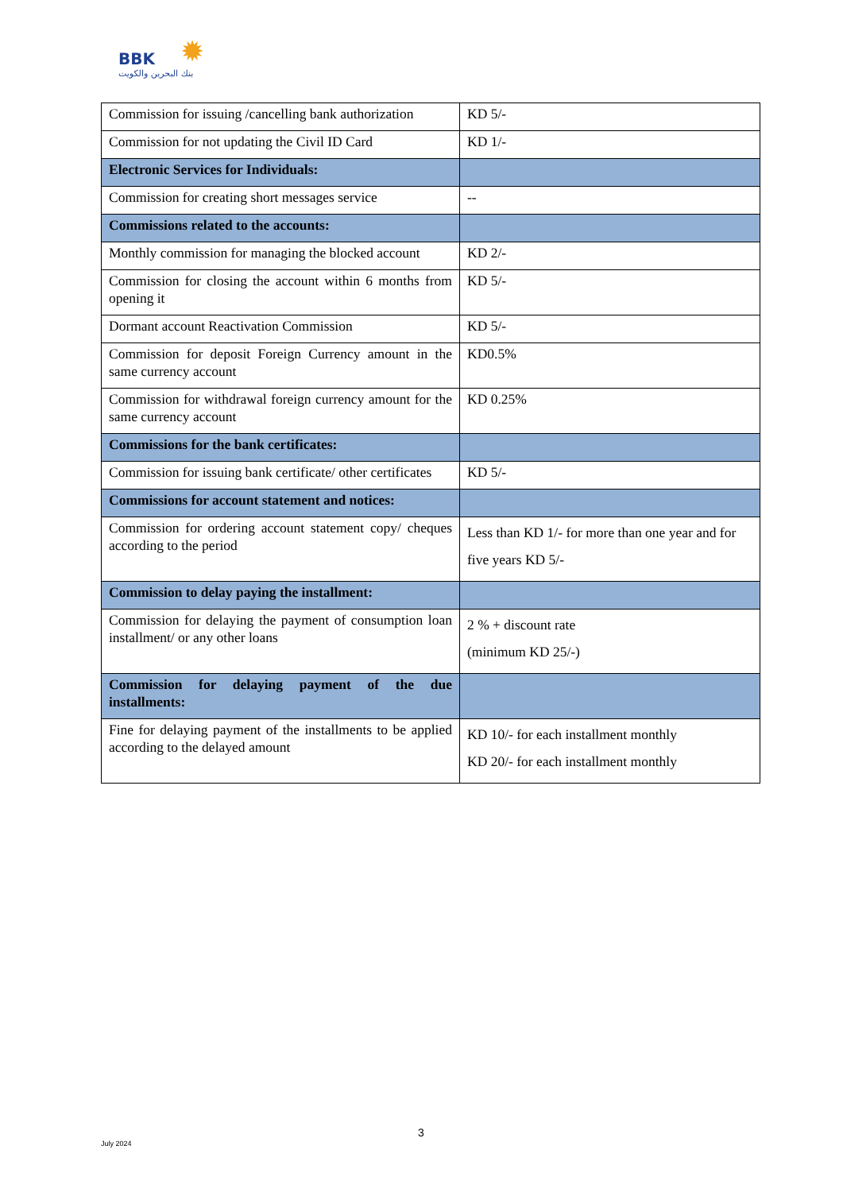BBK ✹
بنك البحرين والكويت
| Commission for issuing /cancelling bank authorization | KD 5/- |
| Commission for not updating the Civil ID Card | KD 1/- |
| Electronic Services for Individuals: | |
| Commission for creating short messages service | -- |
| Commissions related to the accounts: | |
| Monthly commission for managing the blocked account | KD 2/- |
| Commission for closing the account within 6 months from opening it | KD 5/- |
| Dormant account Reactivation Commission | KD 5/- |
| Commission for deposit Foreign Currency amount in the same currency account | KD0.5% |
| Commission for withdrawal foreign currency amount for the same currency account | KD 0.25% |
| Commissions for the bank certificates: | |
| Commission for issuing bank certificate/ other certificates | KD 5/- |
| Commissions for account statement and notices: | |
| Commission for ordering account statement copy/ cheques according to the period | Less than KD 1/- for more than one year and for five years KD 5/- |
| Commission to delay paying the installment: | |
| Commission for delaying the payment of consumption loan installment/ or any other loans | 2 % + discount rate (minimum KD 25/-) |
| Commission for delaying payment of the due installments: | |
| Fine for delaying payment of the installments to be applied according to the delayed amount | KD 10/- for each installment monthly KD 20/- for each installment monthly |
3
July 2024